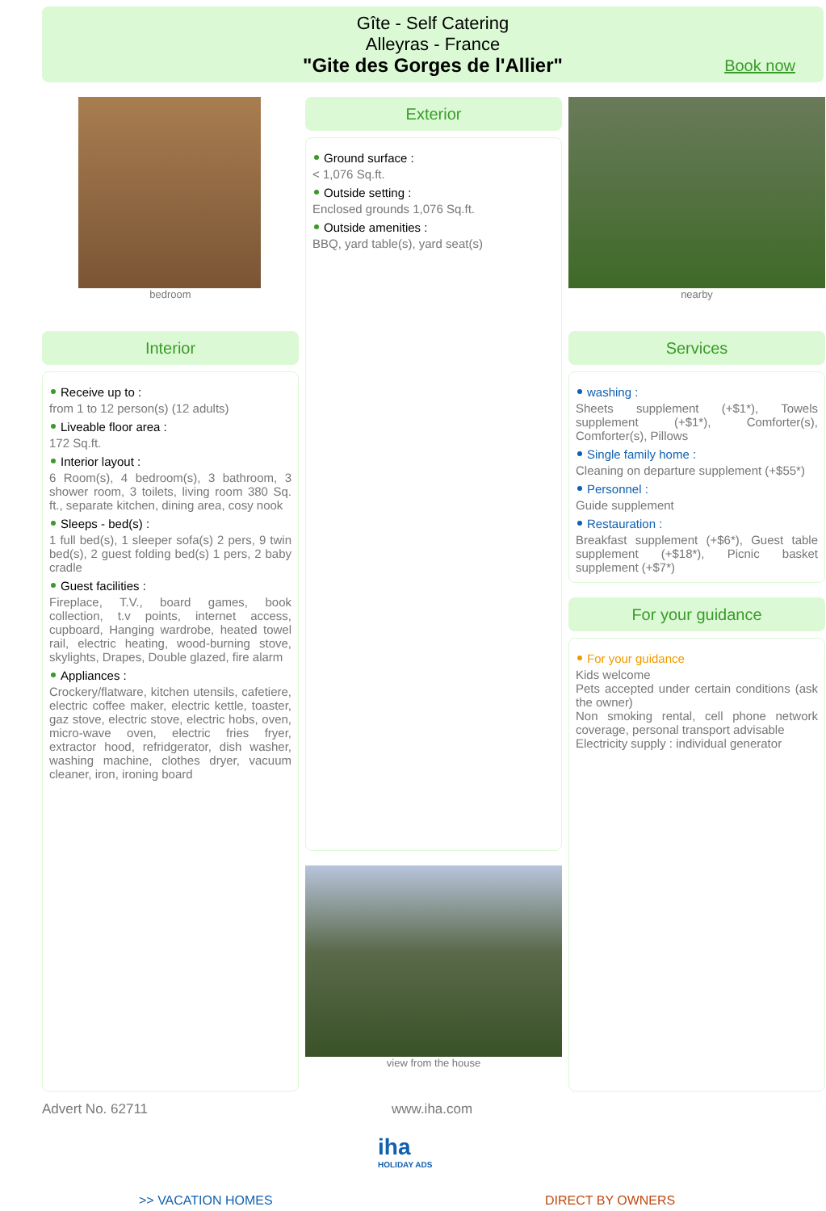Gîte - Self Catering
Alleyras - France
"Gite des Gorges de l'Allier"
Book now
bedroom
Interior
Receive up to :
from 1 to 12 person(s) (12 adults)
Liveable floor area :
172 Sq.ft.
Interior layout :
6 Room(s), 4 bedroom(s), 3 bathroom, 3 shower room, 3 toilets, living room 380 Sq. ft., separate kitchen, dining area, cosy nook
Sleeps - bed(s) :
1 full bed(s), 1 sleeper sofa(s) 2 pers, 9 twin bed(s), 2 guest folding bed(s) 1 pers, 2 baby cradle
Guest facilities :
Fireplace, T.V., board games, book collection, t.v points, internet access, cupboard, Hanging wardrobe, heated towel rail, electric heating, wood-burning stove, skylights, Drapes, Double glazed, fire alarm
Appliances :
Crockery/flatware, kitchen utensils, cafetiere, electric coffee maker, electric kettle, toaster, gaz stove, electric stove, electric hobs, oven, micro-wave oven, electric fries fryer, extractor hood, refridgerator, dish washer, washing machine, clothes dryer, vacuum cleaner, iron, ironing board
Exterior
Ground surface :
< 1,076 Sq.ft.
Outside setting :
Enclosed grounds 1,076 Sq.ft.
Outside amenities :
BBQ, yard table(s), yard seat(s)
view from the house
nearby
Services
washing :
Sheets supplement (+$1*), Towels supplement (+$1*), Comforter(s), Comforter(s), Pillows
Single family home :
Cleaning on departure supplement (+$55*)
Personnel :
Guide supplement
Restauration :
Breakfast supplement (+$6*), Guest table supplement (+$18*), Picnic basket supplement (+$7*)
For your guidance
For your guidance
Kids welcome
Pets accepted under certain conditions (ask the owner)
Non smoking rental, cell phone network coverage, personal transport advisable
Electricity supply : individual generator
Advert No. 62711 www.iha.com
iha
HOLIDAY ADS
>> VACATION HOMES DIRECT BY OWNERS